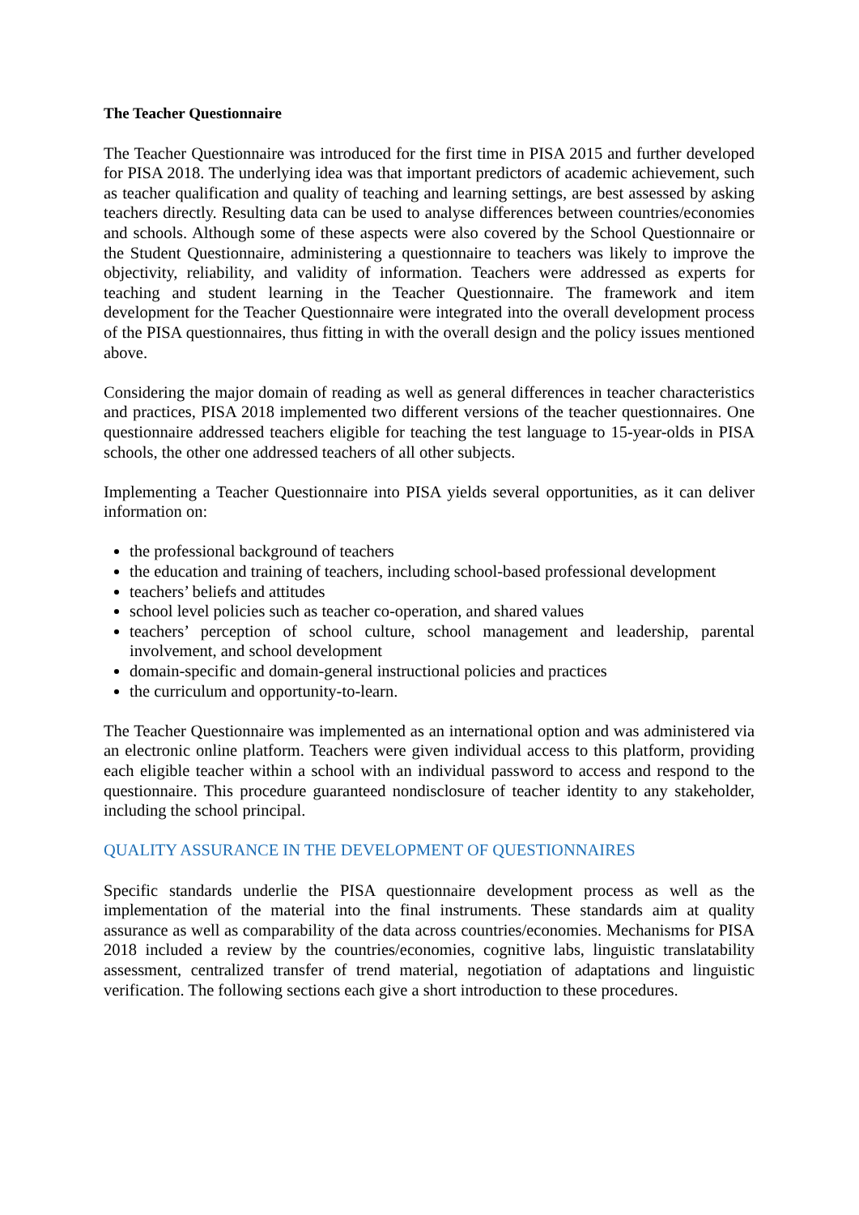The Teacher Questionnaire
The Teacher Questionnaire was introduced for the first time in PISA 2015 and further developed for PISA 2018. The underlying idea was that important predictors of academic achievement, such as teacher qualification and quality of teaching and learning settings, are best assessed by asking teachers directly. Resulting data can be used to analyse differences between countries/economies and schools. Although some of these aspects were also covered by the School Questionnaire or the Student Questionnaire, administering a questionnaire to teachers was likely to improve the objectivity, reliability, and validity of information. Teachers were addressed as experts for teaching and student learning in the Teacher Questionnaire. The framework and item development for the Teacher Questionnaire were integrated into the overall development process of the PISA questionnaires, thus fitting in with the overall design and the policy issues mentioned above.
Considering the major domain of reading as well as general differences in teacher characteristics and practices, PISA 2018 implemented two different versions of the teacher questionnaires. One questionnaire addressed teachers eligible for teaching the test language to 15-year-olds in PISA schools, the other one addressed teachers of all other subjects.
Implementing a Teacher Questionnaire into PISA yields several opportunities, as it can deliver information on:
the professional background of teachers
the education and training of teachers, including school-based professional development
teachers’ beliefs and attitudes
school level policies such as teacher co-operation, and shared values
teachers’ perception of school culture, school management and leadership, parental involvement, and school development
domain-specific and domain-general instructional policies and practices
the curriculum and opportunity-to-learn.
The Teacher Questionnaire was implemented as an international option and was administered via an electronic online platform. Teachers were given individual access to this platform, providing each eligible teacher within a school with an individual password to access and respond to the questionnaire. This procedure guaranteed nondisclosure of teacher identity to any stakeholder, including the school principal.
QUALITY ASSURANCE IN THE DEVELOPMENT OF QUESTIONNAIRES
Specific standards underlie the PISA questionnaire development process as well as the implementation of the material into the final instruments. These standards aim at quality assurance as well as comparability of the data across countries/economies. Mechanisms for PISA 2018 included a review by the countries/economies, cognitive labs, linguistic translatability assessment, centralized transfer of trend material, negotiation of adaptations and linguistic verification. The following sections each give a short introduction to these procedures.